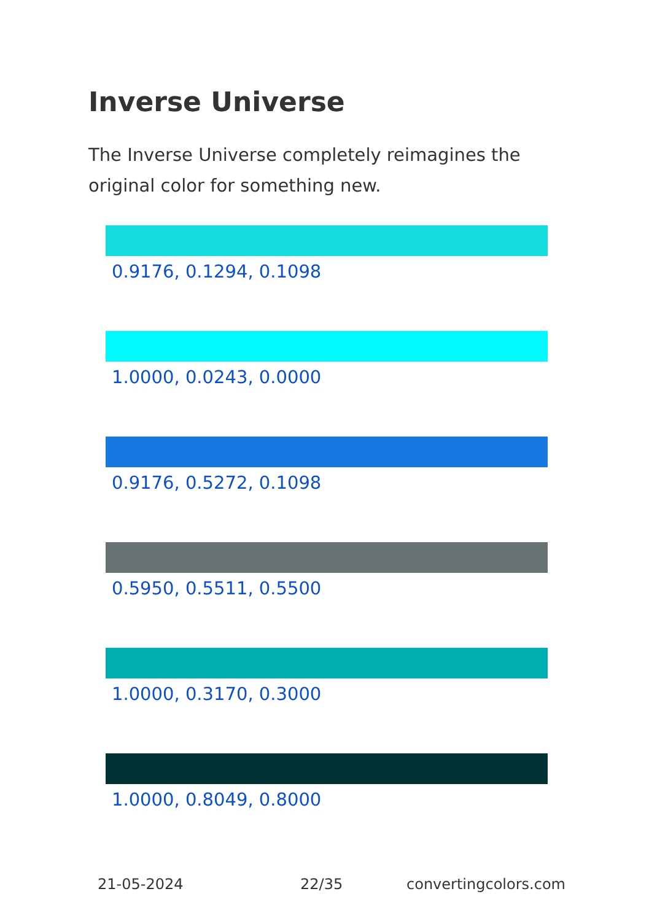Inverse Universe
The Inverse Universe completely reimagines the original color for something new.
0.9176, 0.1294, 0.1098
1.0000, 0.0243, 0.0000
0.9176, 0.5272, 0.1098
0.5950, 0.5511, 0.5500
1.0000, 0.3170, 0.3000
1.0000, 0.8049, 0.8000
21-05-2024 22/35 convertingcolors.com